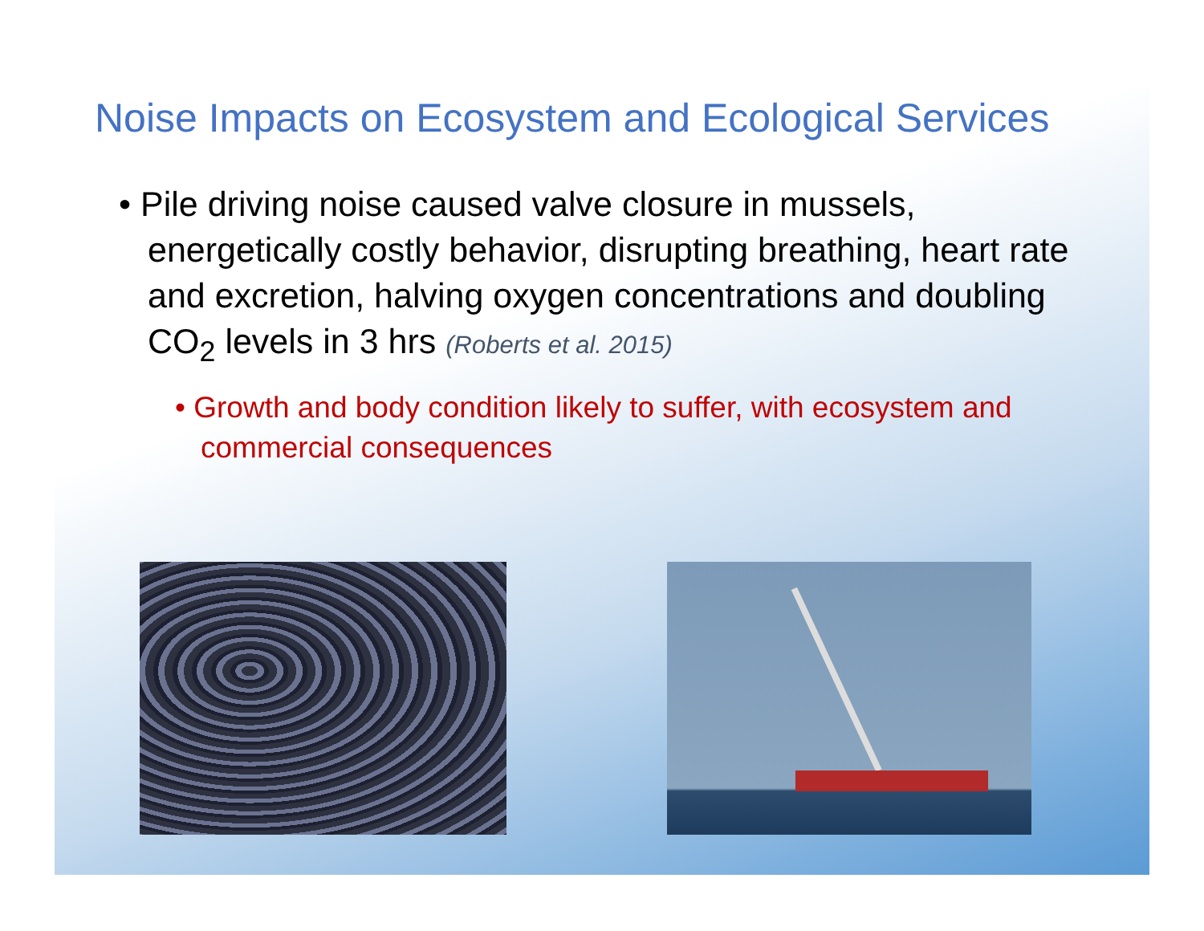Noise Impacts on Ecosystem and Ecological Services
• Pile driving noise caused valve closure in mussels, energetically costly behavior, disrupting breathing, heart rate and excretion, halving oxygen concentrations and doubling CO<sub>2</sub> levels in 3 hrs (Roberts et al. 2015)
• Growth and body condition likely to suffer, with ecosystem and commercial consequences